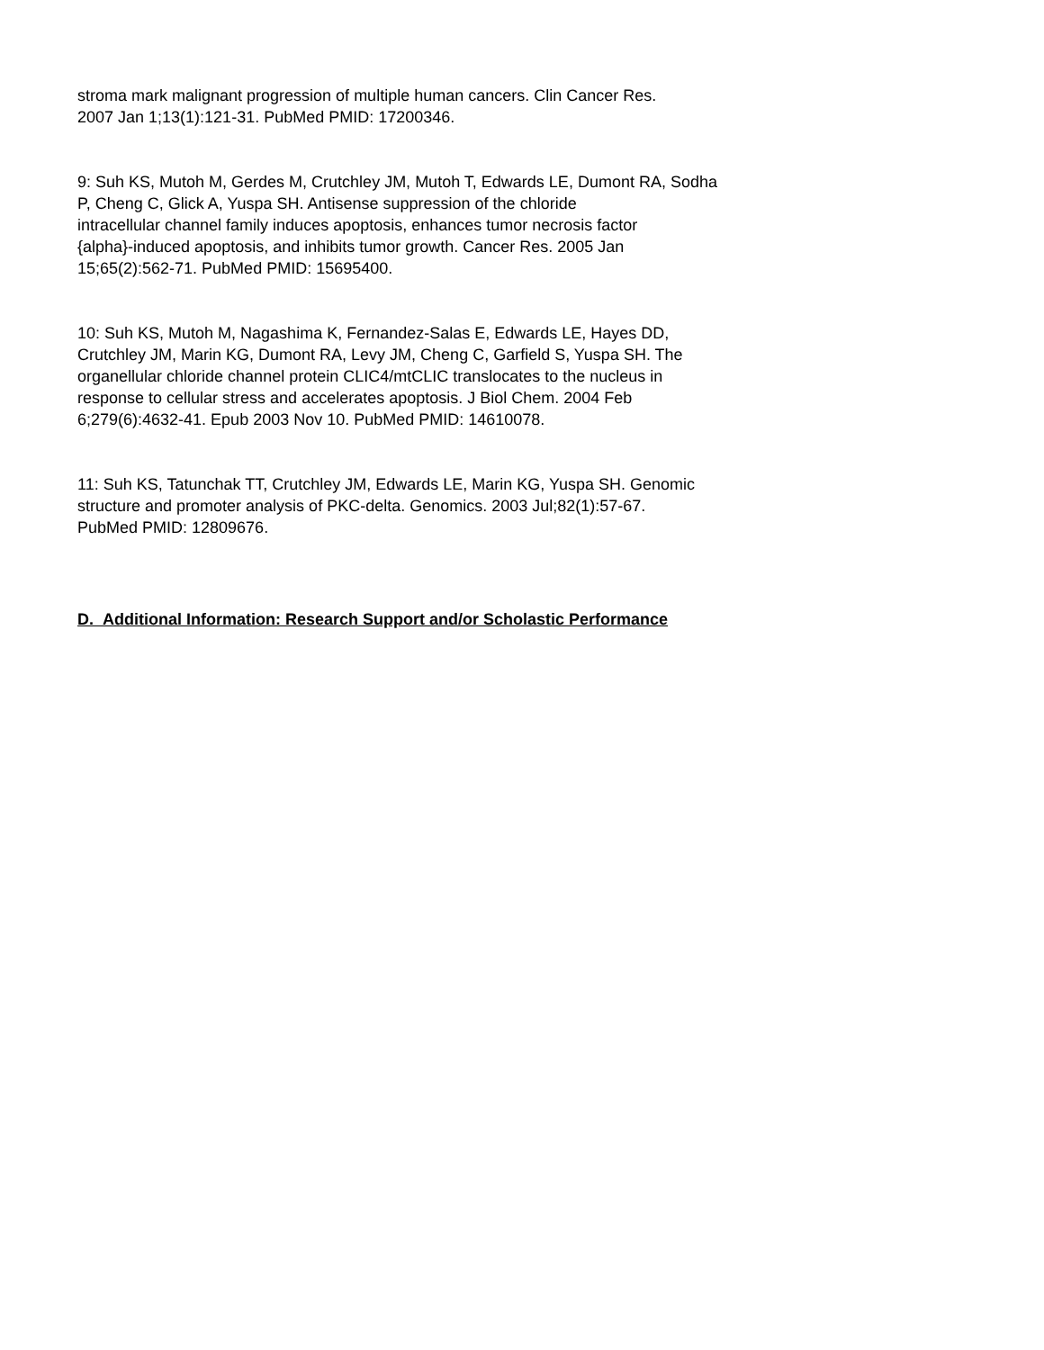stroma mark malignant progression of multiple human cancers. Clin Cancer Res.
2007 Jan 1;13(1):121-31. PubMed PMID: 17200346.
9: Suh KS, Mutoh M, Gerdes M, Crutchley JM, Mutoh T, Edwards LE, Dumont RA, Sodha
P, Cheng C, Glick A, Yuspa SH. Antisense suppression of the chloride
intracellular channel family induces apoptosis, enhances tumor necrosis factor
{alpha}-induced apoptosis, and inhibits tumor growth. Cancer Res. 2005 Jan
15;65(2):562-71. PubMed PMID: 15695400.
10: Suh KS, Mutoh M, Nagashima K, Fernandez-Salas E, Edwards LE, Hayes DD,
Crutchley JM, Marin KG, Dumont RA, Levy JM, Cheng C, Garfield S, Yuspa SH. The
organellular chloride channel protein CLIC4/mtCLIC translocates to the nucleus in
response to cellular stress and accelerates apoptosis. J Biol Chem. 2004 Feb
6;279(6):4632-41. Epub 2003 Nov 10. PubMed PMID: 14610078.
11: Suh KS, Tatunchak TT, Crutchley JM, Edwards LE, Marin KG, Yuspa SH. Genomic
structure and promoter analysis of PKC-delta. Genomics. 2003 Jul;82(1):57-67.
PubMed PMID: 12809676.
D. Additional Information: Research Support and/or Scholastic Performance